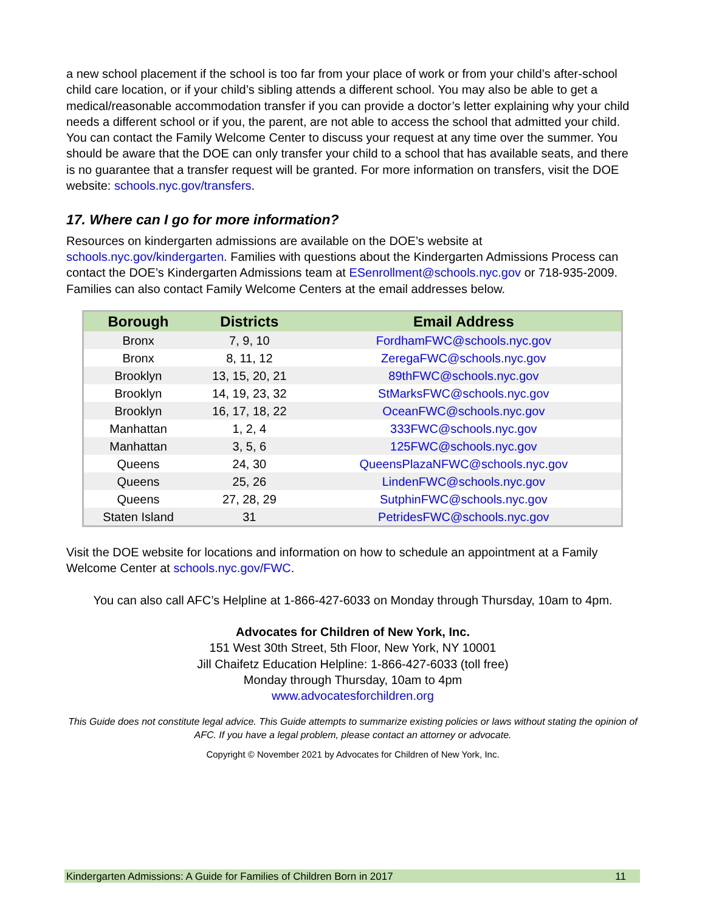a new school placement if the school is too far from your place of work or from your child’s after-school child care location, or if your child’s sibling attends a different school. You may also be able to get a medical/reasonable accommodation transfer if you can provide a doctor’s letter explaining why your child needs a different school or if you, the parent, are not able to access the school that admitted your child. You can contact the Family Welcome Center to discuss your request at any time over the summer. You should be aware that the DOE can only transfer your child to a school that has available seats, and there is no guarantee that a transfer request will be granted. For more information on transfers, visit the DOE website: schools.nyc.gov/transfers.
17. Where can I go for more information?
Resources on kindergarten admissions are available on the DOE’s website at schools.nyc.gov/kindergarten. Families with questions about the Kindergarten Admissions Process can contact the DOE’s Kindergarten Admissions team at ESenrollment@schools.nyc.gov or 718-935-2009. Families can also contact Family Welcome Centers at the email addresses below.
| Borough | Districts | Email Address |
| --- | --- | --- |
| Bronx | 7, 9, 10 | FordhamFWC@schools.nyc.gov |
| Bronx | 8, 11, 12 | ZeregaFWC@schools.nyc.gov |
| Brooklyn | 13, 15, 20, 21 | 89thFWC@schools.nyc.gov |
| Brooklyn | 14, 19, 23, 32 | StMarksFWC@schools.nyc.gov |
| Brooklyn | 16, 17, 18, 22 | OceanFWC@schools.nyc.gov |
| Manhattan | 1, 2, 4 | 333FWC@schools.nyc.gov |
| Manhattan | 3, 5, 6 | 125FWC@schools.nyc.gov |
| Queens | 24, 30 | QueensPlazaNFWC@schools.nyc.gov |
| Queens | 25, 26 | LindenFWC@schools.nyc.gov |
| Queens | 27, 28, 29 | SutphinFWC@schools.nyc.gov |
| Staten Island | 31 | PetridesFWC@schools.nyc.gov |
Visit the DOE website for locations and information on how to schedule an appointment at a Family Welcome Center at schools.nyc.gov/FWC.
You can also call AFC’s Helpline at 1-866-427-6033 on Monday through Thursday, 10am to 4pm.
Advocates for Children of New York, Inc.
151 West 30th Street, 5th Floor, New York, NY 10001
Jill Chaifetz Education Helpline: 1-866-427-6033 (toll free)
Monday through Thursday, 10am to 4pm
www.advocatesforchildren.org
This Guide does not constitute legal advice. This Guide attempts to summarize existing policies or laws without stating the opinion of AFC. If you have a legal problem, please contact an attorney or advocate.
Copyright © November 2021 by Advocates for Children of New York, Inc.
Kindergarten Admissions: A Guide for Families of Children Born in 2017 11